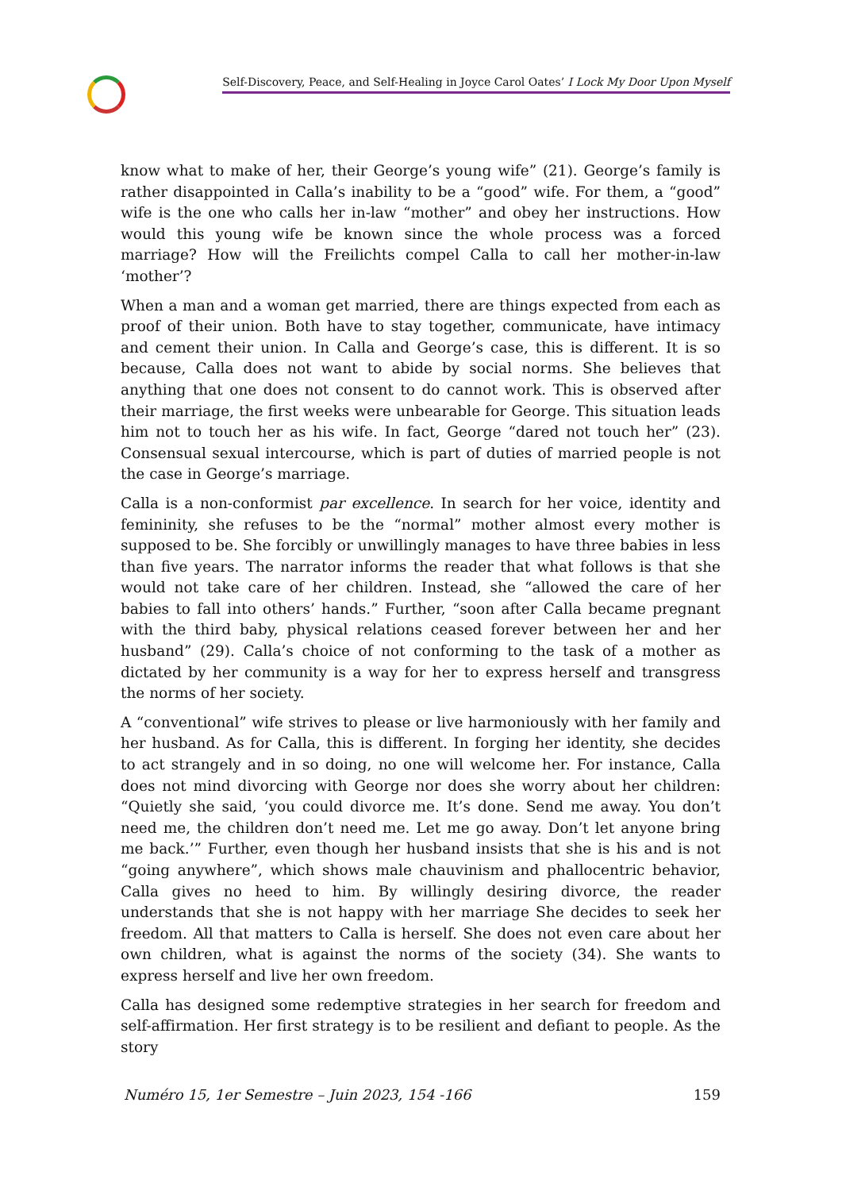Self-Discovery, Peace, and Self-Healing in Joyce Carol Oates’ I Lock My Door Upon Myself
know what to make of her, their George’s young wife” (21). George’s family is rather disappointed in Calla’s inability to be a “good” wife. For them, a “good” wife is the one who calls her in-law “mother” and obey her instructions. How would this young wife be known since the whole process was a forced marriage? How will the Freilichts compel Calla to call her mother-in-law ‘mother’?
When a man and a woman get married, there are things expected from each as proof of their union. Both have to stay together, communicate, have intimacy and cement their union. In Calla and George’s case, this is different. It is so because, Calla does not want to abide by social norms. She believes that anything that one does not consent to do cannot work. This is observed after their marriage, the first weeks were unbearable for George. This situation leads him not to touch her as his wife. In fact, George “dared not touch her” (23). Consensual sexual intercourse, which is part of duties of married people is not the case in George’s marriage.
Calla is a non-conformist par excellence. In search for her voice, identity and femininity, she refuses to be the “normal” mother almost every mother is supposed to be. She forcibly or unwillingly manages to have three babies in less than five years. The narrator informs the reader that what follows is that she would not take care of her children. Instead, she “allowed the care of her babies to fall into others’ hands.” Further, “soon after Calla became pregnant with the third baby, physical relations ceased forever between her and her husband” (29). Calla’s choice of not conforming to the task of a mother as dictated by her community is a way for her to express herself and transgress the norms of her society.
A “conventional” wife strives to please or live harmoniously with her family and her husband. As for Calla, this is different. In forging her identity, she decides to act strangely and in so doing, no one will welcome her. For instance, Calla does not mind divorcing with George nor does she worry about her children: “Quietly she said, ‘you could divorce me. It’s done. Send me away. You don’t need me, the children don’t need me. Let me go away. Don’t let anyone bring me back.’” Further, even though her husband insists that she is his and is not “going anywhere”, which shows male chauvinism and phallocentric behavior, Calla gives no heed to him. By willingly desiring divorce, the reader understands that she is not happy with her marriage She decides to seek her freedom. All that matters to Calla is herself. She does not even care about her own children, what is against the norms of the society (34). She wants to express herself and live her own freedom.
Calla has designed some redemptive strategies in her search for freedom and self-affirmation. Her first strategy is to be resilient and defiant to people. As the story
Numéro 15, 1er Semestre – Juin 2023, 154 -166 159